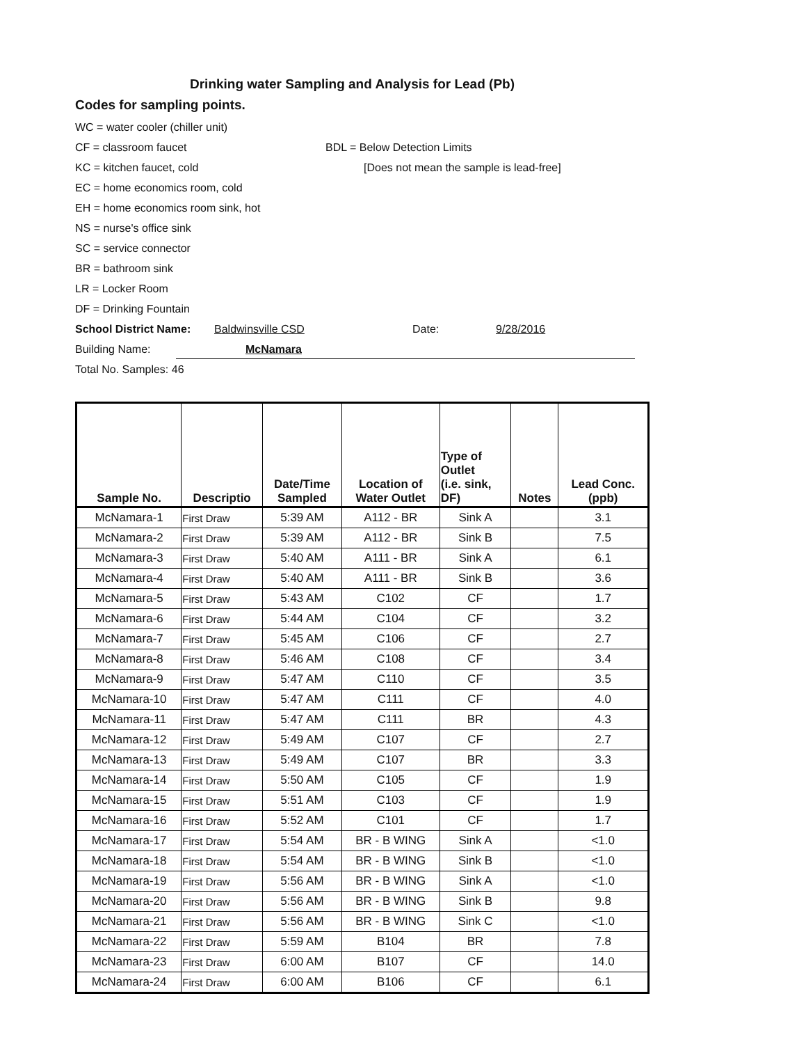Drinking water Sampling and Analysis for Lead (Pb)
Codes for sampling points.
WC = water cooler (chiller unit)
CF = classroom faucet BDL = Below Detection Limits
KC = kitchen faucet, cold [Does not mean the sample is lead-free]
EC = home economics room, cold
EH = home economics room sink, hot
NS = nurse's office sink
SC = service connector
BR = bathroom sink
LR = Locker Room
DF = Drinking Fountain
School District Name: Baldwinsville CSD Date: 9/28/2016
Building Name: McNamara
Total No. Samples: 46
| Sample No. | Descriptio | Date/Time Sampled | Location of Water Outlet | Type of Outlet (i.e. sink, DF) | Notes | Lead Conc. (ppb) |
| --- | --- | --- | --- | --- | --- | --- |
| McNamara-1 | First Draw | 5:39 AM | A112 - BR | Sink A | | 3.1 |
| McNamara-2 | First Draw | 5:39 AM | A112 - BR | Sink B | | 7.5 |
| McNamara-3 | First Draw | 5:40 AM | A111 - BR | Sink A | | 6.1 |
| McNamara-4 | First Draw | 5:40 AM | A111 - BR | Sink B | | 3.6 |
| McNamara-5 | First Draw | 5:43 AM | C102 | CF | | 1.7 |
| McNamara-6 | First Draw | 5:44 AM | C104 | CF | | 3.2 |
| McNamara-7 | First Draw | 5:45 AM | C106 | CF | | 2.7 |
| McNamara-8 | First Draw | 5:46 AM | C108 | CF | | 3.4 |
| McNamara-9 | First Draw | 5:47 AM | C110 | CF | | 3.5 |
| McNamara-10 | First Draw | 5:47 AM | C111 | CF | | 4.0 |
| McNamara-11 | First Draw | 5:47 AM | C111 | BR | | 4.3 |
| McNamara-12 | First Draw | 5:49 AM | C107 | CF | | 2.7 |
| McNamara-13 | First Draw | 5:49 AM | C107 | BR | | 3.3 |
| McNamara-14 | First Draw | 5:50 AM | C105 | CF | | 1.9 |
| McNamara-15 | First Draw | 5:51 AM | C103 | CF | | 1.9 |
| McNamara-16 | First Draw | 5:52 AM | C101 | CF | | 1.7 |
| McNamara-17 | First Draw | 5:54 AM | BR - B WING | Sink A | | <1.0 |
| McNamara-18 | First Draw | 5:54 AM | BR - B WING | Sink B | | <1.0 |
| McNamara-19 | First Draw | 5:56 AM | BR - B WING | Sink A | | <1.0 |
| McNamara-20 | First Draw | 5:56 AM | BR - B WING | Sink B | | 9.8 |
| McNamara-21 | First Draw | 5:56 AM | BR - B WING | Sink C | | <1.0 |
| McNamara-22 | First Draw | 5:59 AM | B104 | BR | | 7.8 |
| McNamara-23 | First Draw | 6:00 AM | B107 | CF | | 14.0 |
| McNamara-24 | First Draw | 6:00 AM | B106 | CF | | 6.1 |